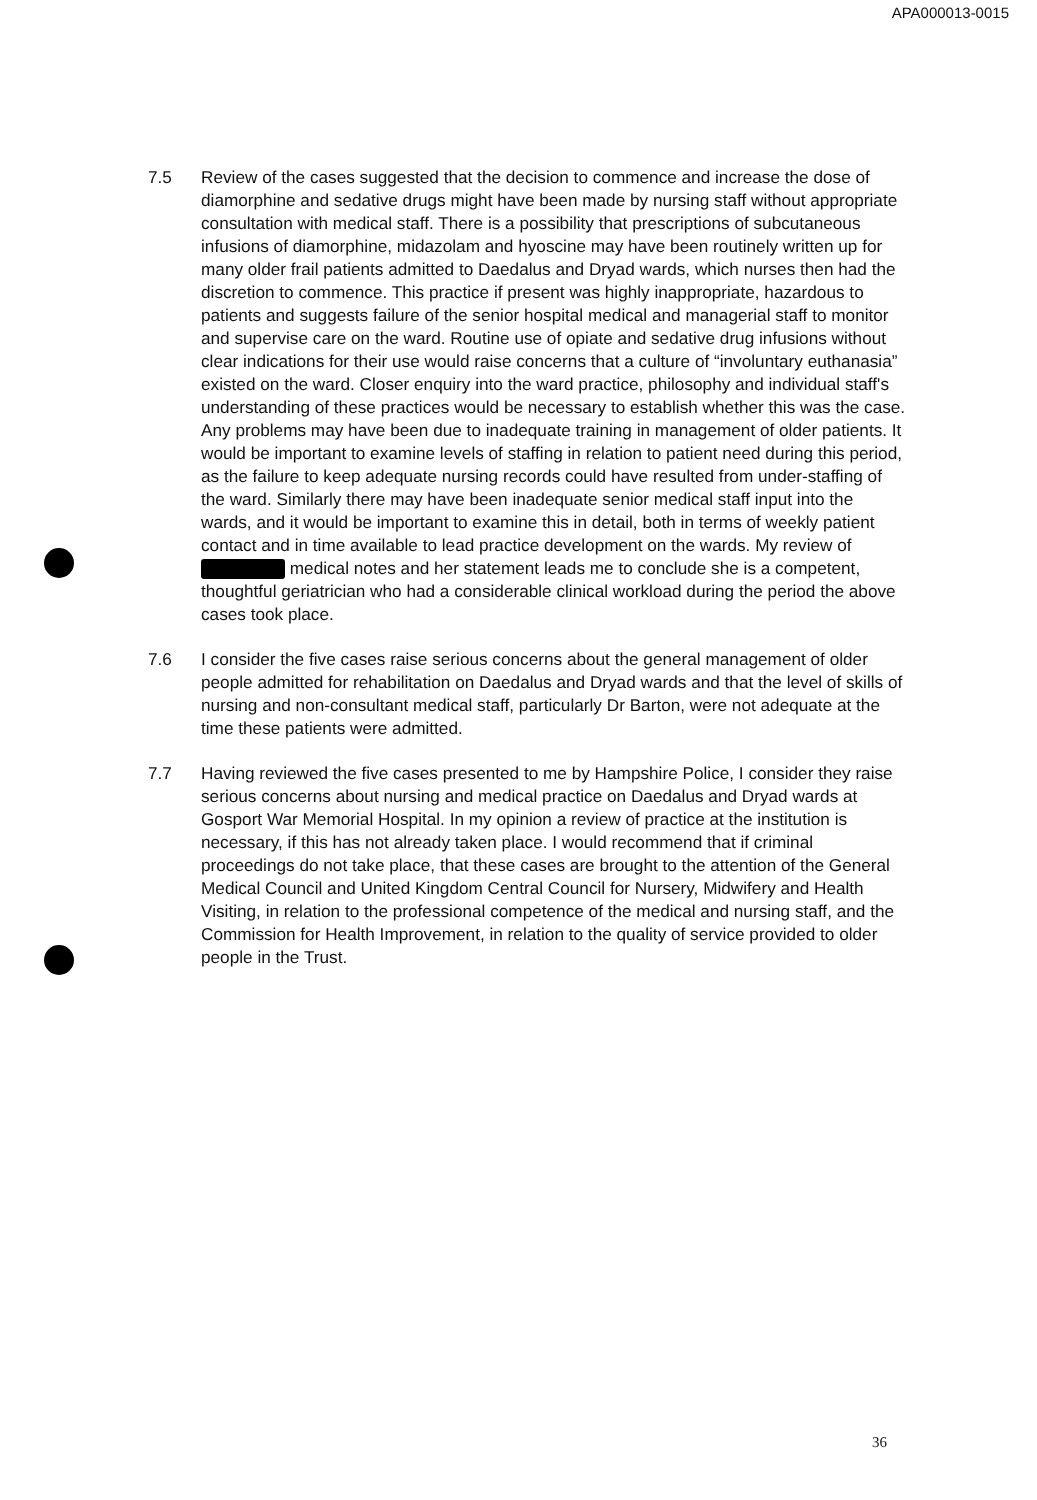APA000013-0015
7.5 Review of the cases suggested that the decision to commence and increase the dose of diamorphine and sedative drugs might have been made by nursing staff without appropriate consultation with medical staff. There is a possibility that prescriptions of subcutaneous infusions of diamorphine, midazolam and hyoscine may have been routinely written up for many older frail patients admitted to Daedalus and Dryad wards, which nurses then had the discretion to commence. This practice if present was highly inappropriate, hazardous to patients and suggests failure of the senior hospital medical and managerial staff to monitor and supervise care on the ward. Routine use of opiate and sedative drug infusions without clear indications for their use would raise concerns that a culture of “involuntary euthanasia” existed on the ward. Closer enquiry into the ward practice, philosophy and individual staff's understanding of these practices would be necessary to establish whether this was the case. Any problems may have been due to inadequate training in management of older patients. It would be important to examine levels of staffing in relation to patient need during this period, as the failure to keep adequate nursing records could have resulted from under-staffing of the ward. Similarly there may have been inadequate senior medical staff input into the wards, and it would be important to examine this in detail, both in terms of weekly patient contact and in time available to lead practice development on the wards. My review of medical notes and her statement leads me to conclude she is a competent, thoughtful geriatrician who had a considerable clinical workload during the period the above cases took place.
7.6 I consider the five cases raise serious concerns about the general management of older people admitted for rehabilitation on Daedalus and Dryad wards and that the level of skills of nursing and non-consultant medical staff, particularly Dr Barton, were not adequate at the time these patients were admitted.
7.7 Having reviewed the five cases presented to me by Hampshire Police, I consider they raise serious concerns about nursing and medical practice on Daedalus and Dryad wards at Gosport War Memorial Hospital. In my opinion a review of practice at the institution is necessary, if this has not already taken place. I would recommend that if criminal proceedings do not take place, that these cases are brought to the attention of the General Medical Council and United Kingdom Central Council for Nursery, Midwifery and Health Visiting, in relation to the professional competence of the medical and nursing staff, and the Commission for Health Improvement, in relation to the quality of service provided to older people in the Trust.
36